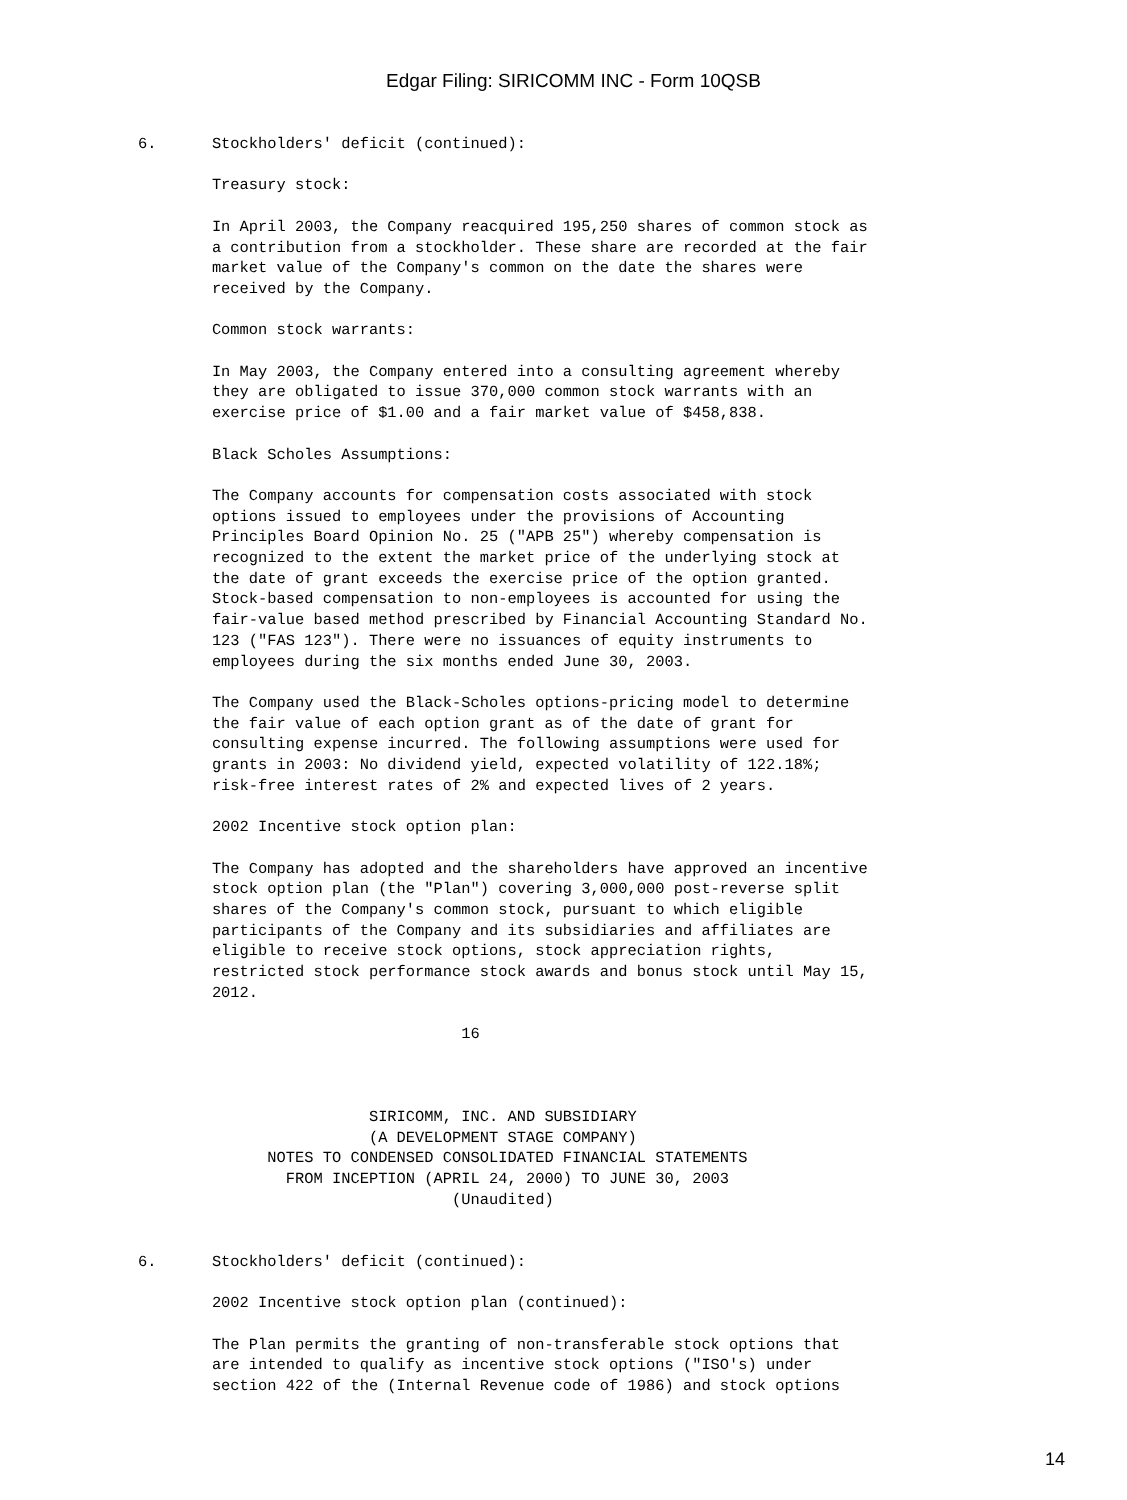Edgar Filing: SIRICOMM INC - Form 10QSB
6.      Stockholders' deficit (continued):

        Treasury stock:

        In April 2003, the Company reacquired 195,250 shares of common stock as
        a contribution from a stockholder. These share are recorded at the fair
        market value of the Company's common on the date the shares were
        received by the Company.

        Common stock warrants:

        In May 2003, the Company entered into a consulting agreement whereby
        they are obligated to issue 370,000 common stock warrants with an
        exercise price of $1.00 and a fair market value of $458,838.

        Black Scholes Assumptions:

        The Company accounts for compensation costs associated with stock
        options issued to employees under the provisions of Accounting
        Principles Board Opinion No. 25 ("APB 25") whereby compensation is
        recognized to the extent the market price of the underlying stock at
        the date of grant exceeds the exercise price of the option granted.
        Stock-based compensation to non-employees is accounted for using the
        fair-value based method prescribed by Financial Accounting Standard No.
        123 ("FAS 123"). There were no issuances of equity instruments to
        employees during the six months ended June 30, 2003.

        The Company used the Black-Scholes options-pricing model to determine
        the fair value of each option grant as of the date of grant for
        consulting expense incurred. The following assumptions were used for
        grants in 2003: No dividend yield, expected volatility of 122.18%;
        risk-free interest rates of 2% and expected lives of 2 years.

        2002 Incentive stock option plan:

        The Company has adopted and the shareholders have approved an incentive
        stock option plan (the "Plan") covering 3,000,000 post-reverse split
        shares of the Company's common stock, pursuant to which eligible
        participants of the Company and its subsidiaries and affiliates are
        eligible to receive stock options, stock appreciation rights,
        restricted stock performance stock awards and bonus stock until May 15,
        2012.

                                   16



                         SIRICOMM, INC. AND SUBSIDIARY
                         (A DEVELOPMENT STAGE COMPANY)
              NOTES TO CONDENSED CONSOLIDATED FINANCIAL STATEMENTS
                FROM INCEPTION (APRIL 24, 2000) TO JUNE 30, 2003
                                  (Unaudited)


6.      Stockholders' deficit (continued):

        2002 Incentive stock option plan (continued):

        The Plan permits the granting of non-transferable stock options that
        are intended to qualify as incentive stock options ("ISO's) under
        section 422 of the (Internal Revenue code of 1986) and stock options
14